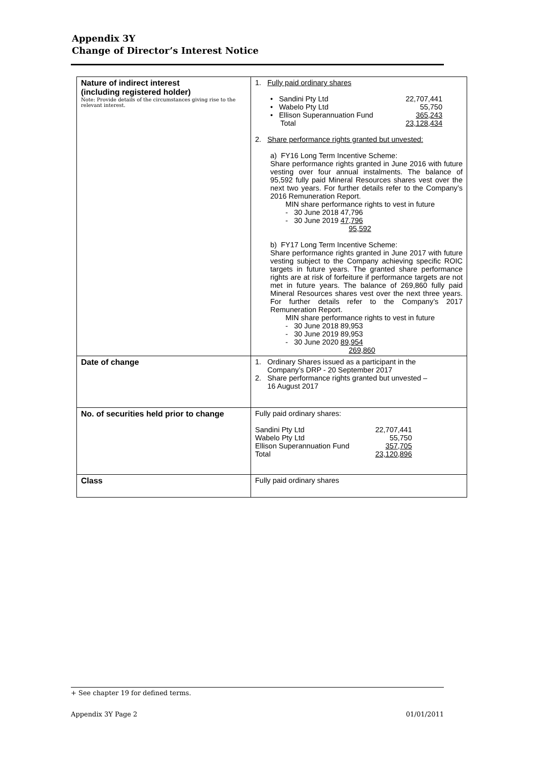Appendix 3Y
Change of Director’s Interest Notice
| Nature of indirect interest (including registered holder) Note: Provide details of the circumstances giving rise to the relevant interest. | 1. Fully paid ordinary shares • Sandini Pty Ltd 22,707,441 • Wabelo Pty Ltd 55,750 • Ellison Superannuation Fund 365,243 Total 23,128,434 2. Share performance rights granted but unvested: a) FY16 Long Term Incentive Scheme: Share performance rights granted in June 2016 with future vesting over four annual instalments. The balance of 95,592 fully paid Mineral Resources shares vest over the next two years. For further details refer to the Company’s 2016 Remuneration Report. MIN share performance rights to vest in future - 30 June 2018 47,796 - 30 June 2019 47,796 95,592 b) FY17 Long Term Incentive Scheme: Share performance rights granted in June 2017 with future vesting subject to the Company achieving specific ROIC targets in future years. The granted share performance rights are at risk of forfeiture if performance targets are not met in future years. The balance of 269,860 fully paid Mineral Resources shares vest over the next three years. For further details refer to the Company’s 2017 Remuneration Report. MIN share performance rights to vest in future - 30 June 2018 89,953 - 30 June 2019 89,953 - 30 June 2020 89,954 269,860 |
| Date of change | 1. Ordinary Shares issued as a participant in the Company’s DRP - 20 September 2017 2. Share performance rights granted but unvested – 16 August 2017 |
| No. of securities held prior to change | Fully paid ordinary shares: Sandini Pty Ltd 22,707,441 Wabelo Pty Ltd 55,750 Ellison Superannuation Fund 357,705 Total 23,120,896 |
| Class | Fully paid ordinary shares |
+ See chapter 19 for defined terms.
Appendix 3Y Page 2 01/01/2011